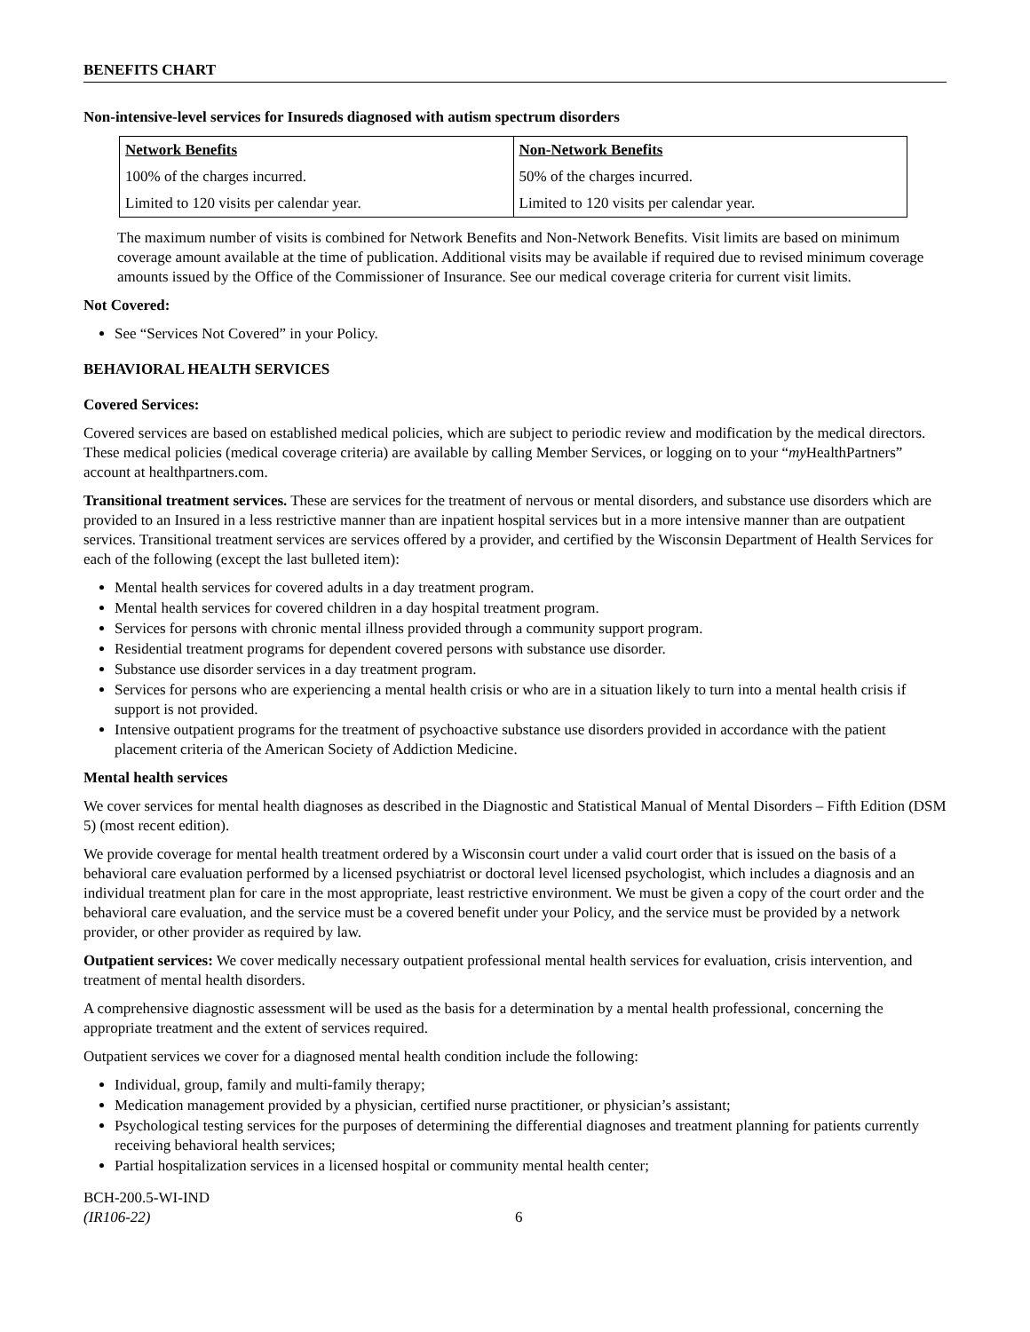BENEFITS CHART
Non-intensive-level services for Insureds diagnosed with autism spectrum disorders
| Network Benefits | Non-Network Benefits |
| --- | --- |
| 100% of the charges incurred. | 50% of the charges incurred. |
| Limited to 120 visits per calendar year. | Limited to 120 visits per calendar year. |
The maximum number of visits is combined for Network Benefits and Non-Network Benefits. Visit limits are based on minimum coverage amount available at the time of publication. Additional visits may be available if required due to revised minimum coverage amounts issued by the Office of the Commissioner of Insurance. See our medical coverage criteria for current visit limits.
Not Covered:
See “Services Not Covered” in your Policy.
BEHAVIORAL HEALTH SERVICES
Covered Services:
Covered services are based on established medical policies, which are subject to periodic review and modification by the medical directors. These medical policies (medical coverage criteria) are available by calling Member Services, or logging on to your “my HealthPartners” account at healthpartners.com.
Transitional treatment services. These are services for the treatment of nervous or mental disorders, and substance use disorders which are provided to an Insured in a less restrictive manner than are inpatient hospital services but in a more intensive manner than are outpatient services. Transitional treatment services are services offered by a provider, and certified by the Wisconsin Department of Health Services for each of the following (except the last bulleted item):
Mental health services for covered adults in a day treatment program.
Mental health services for covered children in a day hospital treatment program.
Services for persons with chronic mental illness provided through a community support program.
Residential treatment programs for dependent covered persons with substance use disorder.
Substance use disorder services in a day treatment program.
Services for persons who are experiencing a mental health crisis or who are in a situation likely to turn into a mental health crisis if support is not provided.
Intensive outpatient programs for the treatment of psychoactive substance use disorders provided in accordance with the patient placement criteria of the American Society of Addiction Medicine.
Mental health services
We cover services for mental health diagnoses as described in the Diagnostic and Statistical Manual of Mental Disorders – Fifth Edition (DSM 5) (most recent edition).
We provide coverage for mental health treatment ordered by a Wisconsin court under a valid court order that is issued on the basis of a behavioral care evaluation performed by a licensed psychiatrist or doctoral level licensed psychologist, which includes a diagnosis and an individual treatment plan for care in the most appropriate, least restrictive environment. We must be given a copy of the court order and the behavioral care evaluation, and the service must be a covered benefit under your Policy, and the service must be provided by a network provider, or other provider as required by law.
Outpatient services: We cover medically necessary outpatient professional mental health services for evaluation, crisis intervention, and treatment of mental health disorders.
A comprehensive diagnostic assessment will be used as the basis for a determination by a mental health professional, concerning the appropriate treatment and the extent of services required.
Outpatient services we cover for a diagnosed mental health condition include the following:
Individual, group, family and multi-family therapy;
Medication management provided by a physician, certified nurse practitioner, or physician’s assistant;
Psychological testing services for the purposes of determining the differential diagnoses and treatment planning for patients currently receiving behavioral health services;
Partial hospitalization services in a licensed hospital or community mental health center;
BCH-200.5-WI-IND
(IR106-22)
6